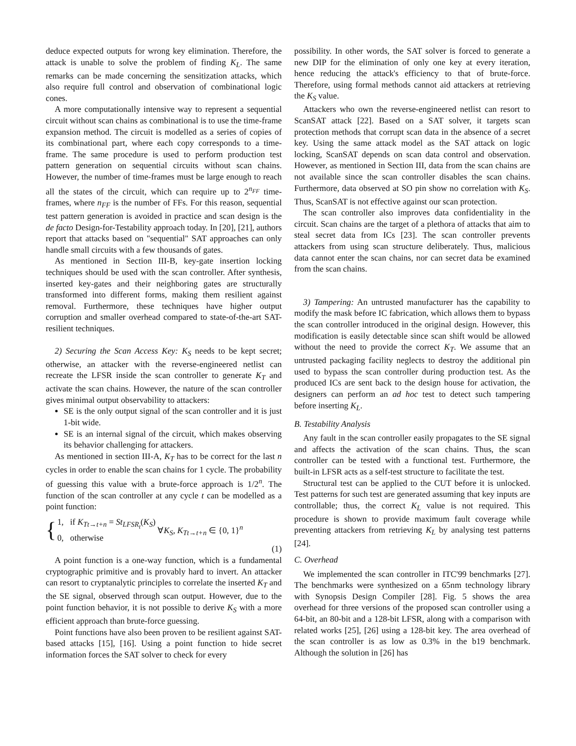deduce expected outputs for wrong key elimination. Therefore, the attack is unable to solve the problem of finding K<sub>L</sub>. The same remarks can be made concerning the sensitization attacks, which also require full control and observation of combinational logic cones.
A more computationally intensive way to represent a sequential circuit without scan chains as combinational is to use the time-frame expansion method. The circuit is modelled as a series of copies of its combinational part, where each copy corresponds to a time-frame. The same procedure is used to perform production test pattern generation on sequential circuits without scan chains. However, the number of time-frames must be large enough to reach all the states of the circuit, which can require up to 2<sup>n<sub>FF</sub></sup> time-frames, where n<sub>FF</sub> is the number of FFs. For this reason, sequential test pattern generation is avoided in practice and scan design is the de facto Design-for-Testability approach today. In [20], [21], authors report that attacks based on "sequential" SAT approaches can only handle small circuits with a few thousands of gates.
As mentioned in Section III-B, key-gate insertion locking techniques should be used with the scan controller. After synthesis, inserted key-gates and their neighboring gates are structurally transformed into different forms, making them resilient against removal. Furthermore, these techniques have higher output corruption and smaller overhead compared to state-of-the-art SAT-resilient techniques.
2) Securing the Scan Access Key: K<sub>S</sub> needs to be kept secret; otherwise, an attacker with the reverse-engineered netlist can recreate the LFSR inside the scan controller to generate K<sub>T</sub> and activate the scan chains. However, the nature of the scan controller gives minimal output observability to attackers:
SE is the only output signal of the scan controller and it is just 1-bit wide.
SE is an internal signal of the circuit, which makes observing its behavior challenging for attackers.
As mentioned in section III-A, K<sub>T</sub> has to be correct for the last n cycles in order to enable the scan chains for 1 cycle. The probability of guessing this value with a brute-force approach is 1/2<sup>n</sup>. The function of the scan controller at any cycle t can be modelled as a point function:
{ 1, if K<sub>Tt→t+n</sub> = St<sub>LFSR<sub>t</sub></sub>(K<sub>S</sub>)
0, otherwise ∀K<sub>S</sub>, K<sub>Tt→t+n</sub> ∈ {0, 1}<sup>n</sup>
(1)
A point function is a one-way function, which is a fundamental cryptographic primitive and is provably hard to invert. An attacker can resort to cryptanalytic principles to correlate the inserted K<sub>T</sub> and the SE signal, observed through scan output. However, due to the point function behavior, it is not possible to derive K<sub>S</sub> with a more efficient approach than brute-force guessing.
Point functions have also been proven to be resilient against SAT-based attacks [15], [16]. Using a point function to hide secret information forces the SAT solver to check for every
possibility. In other words, the SAT solver is forced to generate a new DIP for the elimination of only one key at every iteration, hence reducing the attack's efficiency to that of brute-force. Therefore, using formal methods cannot aid attackers at retrieving the K<sub>S</sub> value.
Attackers who own the reverse-engineered netlist can resort to ScanSAT attack [22]. Based on a SAT solver, it targets scan protection methods that corrupt scan data in the absence of a secret key. Using the same attack model as the SAT attack on logic locking, ScanSAT depends on scan data control and observation. However, as mentioned in Section III, data from the scan chains are not available since the scan controller disables the scan chains. Furthermore, data observed at SO pin show no correlation with K<sub>S</sub>. Thus, ScanSAT is not effective against our scan protection.
The scan controller also improves data confidentiality in the circuit. Scan chains are the target of a plethora of attacks that aim to steal secret data from ICs [23]. The scan controller prevents attackers from using scan structure deliberately. Thus, malicious data cannot enter the scan chains, nor can secret data be examined from the scan chains.
3) Tampering: An untrusted manufacturer has the capability to modify the mask before IC fabrication, which allows them to bypass the scan controller introduced in the original design. However, this modification is easily detectable since scan shift would be allowed without the need to provide the correct K<sub>T</sub>. We assume that an untrusted packaging facility neglects to destroy the additional pin used to bypass the scan controller during production test. As the produced ICs are sent back to the design house for activation, the designers can perform an ad hoc test to detect such tampering before inserting K<sub>L</sub>.
B. Testability Analysis
Any fault in the scan controller easily propagates to the SE signal and affects the activation of the scan chains. Thus, the scan controller can be tested with a functional test. Furthermore, the built-in LFSR acts as a self-test structure to facilitate the test.
Structural test can be applied to the CUT before it is unlocked. Test patterns for such test are generated assuming that key inputs are controllable; thus, the correct K<sub>L</sub> value is not required. This procedure is shown to provide maximum fault coverage while preventing attackers from retrieving K<sub>L</sub> by analysing test patterns [24].
C. Overhead
We implemented the scan controller in ITC'99 benchmarks [27]. The benchmarks were synthesized on a 65nm technology library with Synopsis Design Compiler [28]. Fig. 5 shows the area overhead for three versions of the proposed scan controller using a 64-bit, an 80-bit and a 128-bit LFSR, along with a comparison with related works [25], [26] using a 128-bit key. The area overhead of the scan controller is as low as 0.3% in the b19 benchmark. Although the solution in [26] has